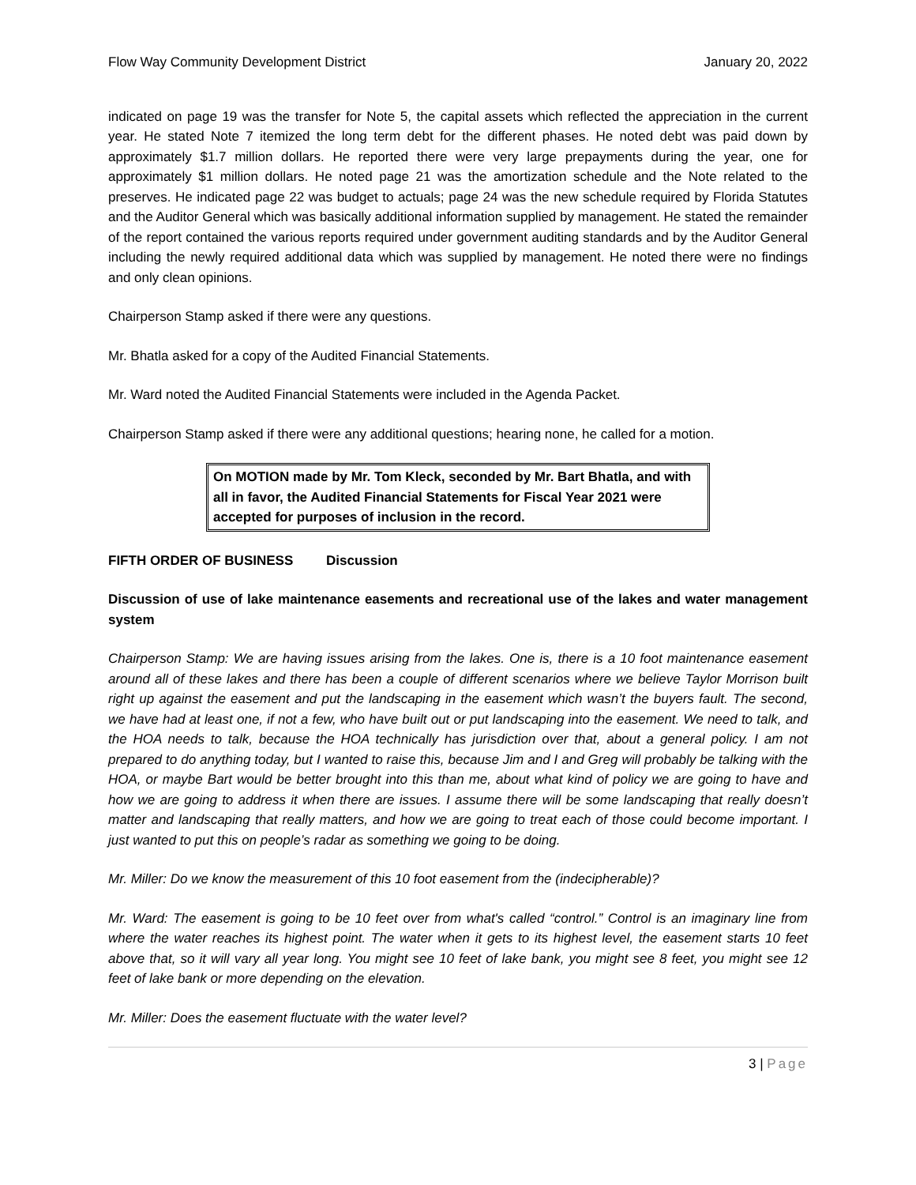Flow Way Community Development District January 20, 2022
indicated on page 19 was the transfer for Note 5, the capital assets which reflected the appreciation in the current year. He stated Note 7 itemized the long term debt for the different phases. He noted debt was paid down by approximately $1.7 million dollars. He reported there were very large prepayments during the year, one for approximately $1 million dollars. He noted page 21 was the amortization schedule and the Note related to the preserves. He indicated page 22 was budget to actuals; page 24 was the new schedule required by Florida Statutes and the Auditor General which was basically additional information supplied by management. He stated the remainder of the report contained the various reports required under government auditing standards and by the Auditor General including the newly required additional data which was supplied by management. He noted there were no findings and only clean opinions.
Chairperson Stamp asked if there were any questions.
Mr. Bhatla asked for a copy of the Audited Financial Statements.
Mr. Ward noted the Audited Financial Statements were included in the Agenda Packet.
Chairperson Stamp asked if there were any additional questions; hearing none, he called for a motion.
On MOTION made by Mr. Tom Kleck, seconded by Mr. Bart Bhatla, and with all in favor, the Audited Financial Statements for Fiscal Year 2021 were accepted for purposes of inclusion in the record.
FIFTH ORDER OF BUSINESS Discussion
Discussion of use of lake maintenance easements and recreational use of the lakes and water management system
Chairperson Stamp: We are having issues arising from the lakes. One is, there is a 10 foot maintenance easement around all of these lakes and there has been a couple of different scenarios where we believe Taylor Morrison built right up against the easement and put the landscaping in the easement which wasn’t the buyers fault. The second, we have had at least one, if not a few, who have built out or put landscaping into the easement. We need to talk, and the HOA needs to talk, because the HOA technically has jurisdiction over that, about a general policy. I am not prepared to do anything today, but I wanted to raise this, because Jim and I and Greg will probably be talking with the HOA, or maybe Bart would be better brought into this than me, about what kind of policy we are going to have and how we are going to address it when there are issues. I assume there will be some landscaping that really doesn’t matter and landscaping that really matters, and how we are going to treat each of those could become important. I just wanted to put this on people’s radar as something we going to be doing.
Mr. Miller: Do we know the measurement of this 10 foot easement from the (indecipherable)?
Mr. Ward: The easement is going to be 10 feet over from what's called “control.” Control is an imaginary line from where the water reaches its highest point. The water when it gets to its highest level, the easement starts 10 feet above that, so it will vary all year long. You might see 10 feet of lake bank, you might see 8 feet, you might see 12 feet of lake bank or more depending on the elevation.
Mr. Miller: Does the easement fluctuate with the water level?
3 | Page